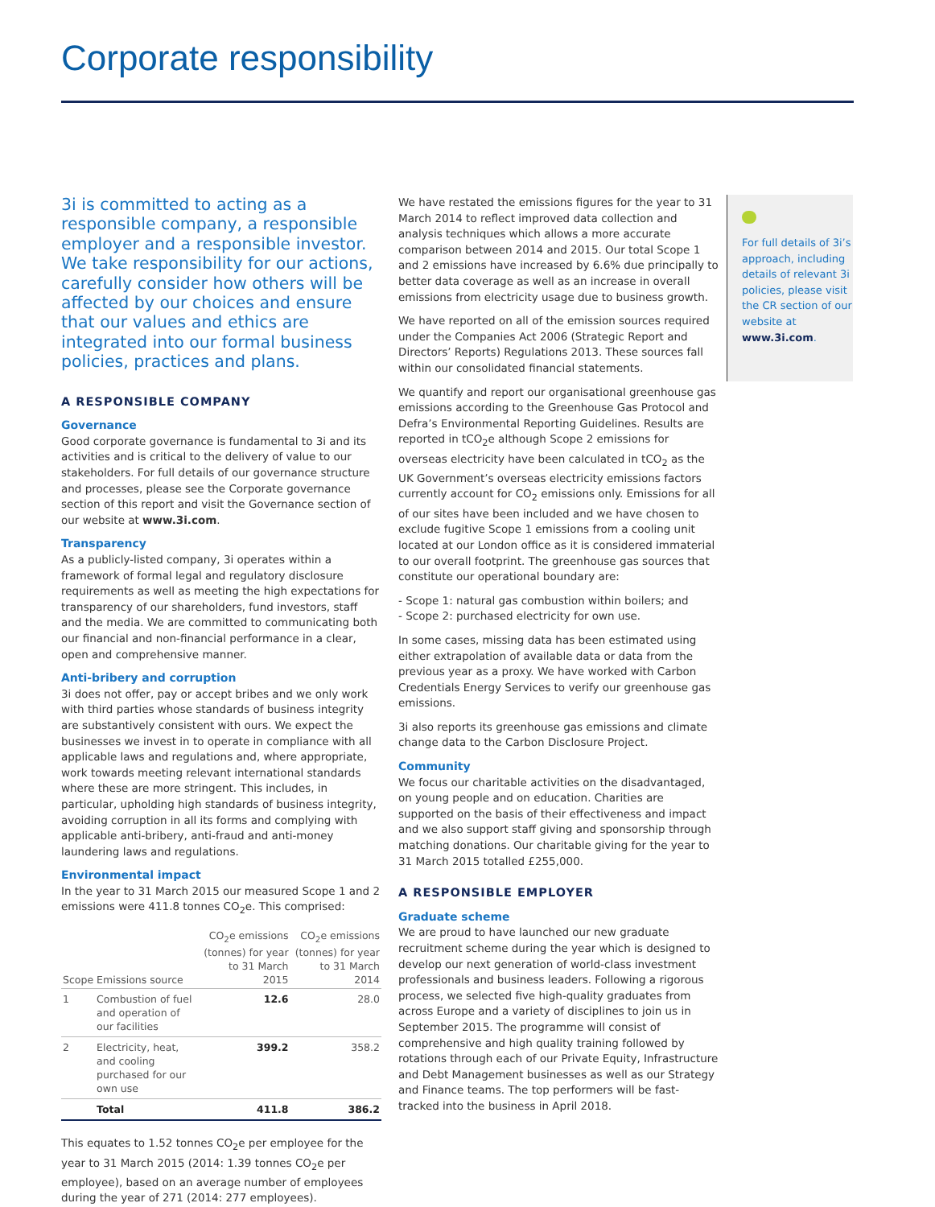Corporate responsibility
3i is committed to acting as a responsible company, a responsible employer and a responsible investor. We take responsibility for our actions, carefully consider how others will be affected by our choices and ensure that our values and ethics are integrated into our formal business policies, practices and plans.
A RESPONSIBLE COMPANY
Governance
Good corporate governance is fundamental to 3i and its activities and is critical to the delivery of value to our stakeholders. For full details of our governance structure and processes, please see the Corporate governance section of this report and visit the Governance section of our website at www.3i.com.
Transparency
As a publicly-listed company, 3i operates within a framework of formal legal and regulatory disclosure requirements as well as meeting the high expectations for transparency of our shareholders, fund investors, staff and the media. We are committed to communicating both our financial and non-financial performance in a clear, open and comprehensive manner.
Anti-bribery and corruption
3i does not offer, pay or accept bribes and we only work with third parties whose standards of business integrity are substantively consistent with ours. We expect the businesses we invest in to operate in compliance with all applicable laws and regulations and, where appropriate, work towards meeting relevant international standards where these are more stringent. This includes, in particular, upholding high standards of business integrity, avoiding corruption in all its forms and complying with applicable anti-bribery, anti-fraud and anti-money laundering laws and regulations.
Environmental impact
In the year to 31 March 2015 our measured Scope 1 and 2 emissions were 411.8 tonnes CO<sub>2</sub>e. This comprised:
| Scope | Emissions source | CO<sub>2</sub>e emissions (tonnes) for year to 31 March 2015 | CO<sub>2</sub>e emissions (tonnes) for year to 31 March 2014 |
| --- | --- | --- | --- |
| 1 | Combustion of fuel and operation of our facilities | 12.6 | 28.0 |
| 2 | Electricity, heat, and cooling purchased for our own use | 399.2 | 358.2 |
| | Total | 411.8 | 386.2 |
This equates to 1.52 tonnes CO<sub>2</sub>e per employee for the year to 31 March 2015 (2014: 1.39 tonnes CO<sub>2</sub>e per employee), based on an average number of employees during the year of 271 (2014: 277 employees).
We have restated the emissions figures for the year to 31 March 2014 to reflect improved data collection and analysis techniques which allows a more accurate comparison between 2014 and 2015. Our total Scope 1 and 2 emissions have increased by 6.6% due principally to better data coverage as well as an increase in overall emissions from electricity usage due to business growth.
We have reported on all of the emission sources required under the Companies Act 2006 (Strategic Report and Directors’ Reports) Regulations 2013. These sources fall within our consolidated financial statements.
We quantify and report our organisational greenhouse gas emissions according to the Greenhouse Gas Protocol and Defra’s Environmental Reporting Guidelines. Results are reported in tCO<sub>2</sub>e although Scope 2 emissions for overseas electricity have been calculated in tCO<sub>2</sub> as the UK Government’s overseas electricity emissions factors currently account for CO<sub>2</sub> emissions only. Emissions for all of our sites have been included and we have chosen to exclude fugitive Scope 1 emissions from a cooling unit located at our London office as it is considered immaterial to our overall footprint. The greenhouse gas sources that constitute our operational boundary are:
- Scope 1: natural gas combustion within boilers; and
- Scope 2: purchased electricity for own use.
In some cases, missing data has been estimated using either extrapolation of available data or data from the previous year as a proxy. We have worked with Carbon Credentials Energy Services to verify our greenhouse gas emissions.
3i also reports its greenhouse gas emissions and climate change data to the Carbon Disclosure Project.
Community
We focus our charitable activities on the disadvantaged, on young people and on education. Charities are supported on the basis of their effectiveness and impact and we also support staff giving and sponsorship through matching donations. Our charitable giving for the year to 31 March 2015 totalled £255,000.
A RESPONSIBLE EMPLOYER
Graduate scheme
We are proud to have launched our new graduate recruitment scheme during the year which is designed to develop our next generation of world-class investment professionals and business leaders. Following a rigorous process, we selected five high-quality graduates from across Europe and a variety of disciplines to join us in September 2015. The programme will consist of comprehensive and high quality training followed by rotations through each of our Private Equity, Infrastructure and Debt Management businesses as well as our Strategy and Finance teams. The top performers will be fast-tracked into the business in April 2018.
For full details of 3i’s approach, including details of relevant 3i policies, please visit the CR section of our website at www.3i.com.